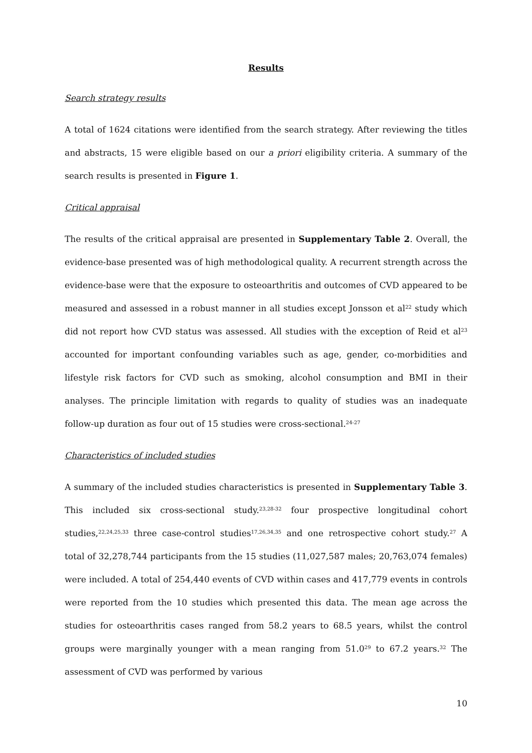Results
Search strategy results
A total of 1624 citations were identified from the search strategy. After reviewing the titles and abstracts, 15 were eligible based on our a priori eligibility criteria. A summary of the search results is presented in Figure 1.
Critical appraisal
The results of the critical appraisal are presented in Supplementary Table 2. Overall, the evidence-base presented was of high methodological quality. A recurrent strength across the evidence-base were that the exposure to osteoarthritis and outcomes of CVD appeared to be measured and assessed in a robust manner in all studies except Jonsson et al<sup>22</sup> study which did not report how CVD status was assessed. All studies with the exception of Reid et al<sup>23</sup> accounted for important confounding variables such as age, gender, co-morbidities and lifestyle risk factors for CVD such as smoking, alcohol consumption and BMI in their analyses. The principle limitation with regards to quality of studies was an inadequate follow-up duration as four out of 15 studies were cross-sectional.<sup>24-27</sup>
Characteristics of included studies
A summary of the included studies characteristics is presented in Supplementary Table 3. This included six cross-sectional study.<sup>23,28-32</sup> four prospective longitudinal cohort studies,<sup>22,24,25,33</sup> three case-control studies<sup>17,26,34,35</sup> and one retrospective cohort study.<sup>27</sup> A total of 32,278,744 participants from the 15 studies (11,027,587 males; 20,763,074 females) were included. A total of 254,440 events of CVD within cases and 417,779 events in controls were reported from the 10 studies which presented this data. The mean age across the studies for osteoarthritis cases ranged from 58.2 years to 68.5 years, whilst the control groups were marginally younger with a mean ranging from 51.0<sup>29</sup> to 67.2 years.<sup>32</sup> The assessment of CVD was performed by various
10